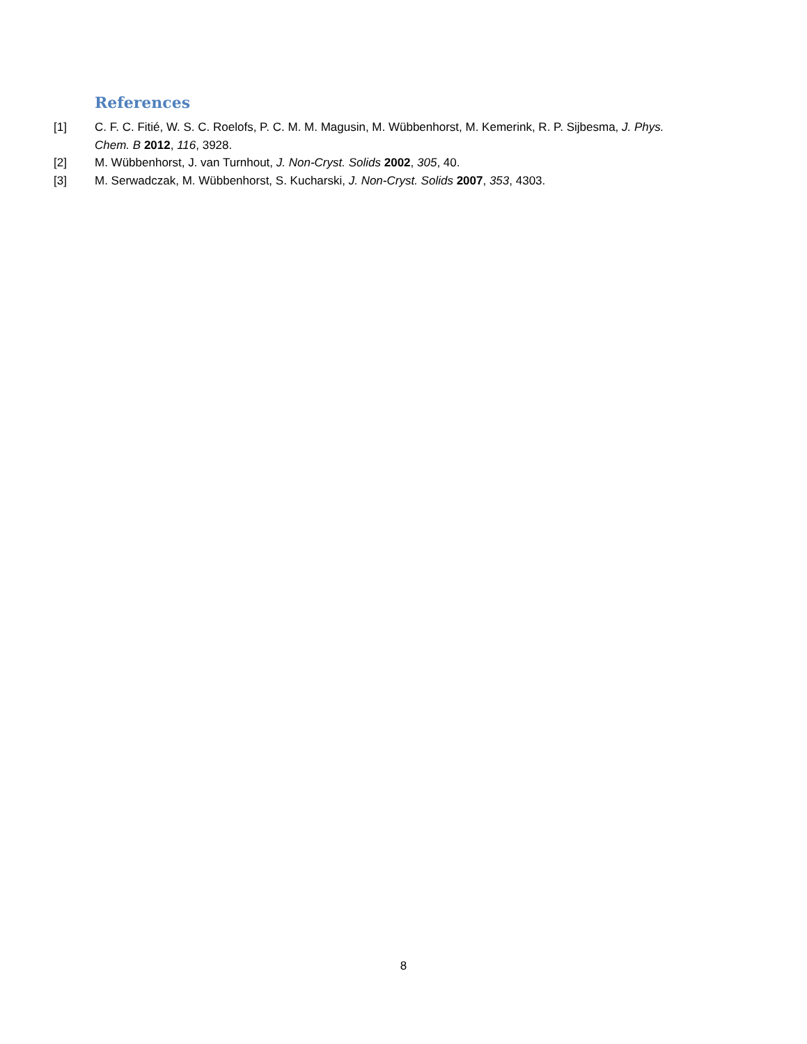References
[1] C. F. C. Fitié, W. S. C. Roelofs, P. C. M. M. Magusin, M. Wübbenhorst, M. Kemerink, R. P. Sijbesma, J. Phys. Chem. B 2012, 116, 3928.
[2] M. Wübbenhorst, J. van Turnhout, J. Non-Cryst. Solids 2002, 305, 40.
[3] M. Serwadczak, M. Wübbenhorst, S. Kucharski, J. Non-Cryst. Solids 2007, 353, 4303.
8